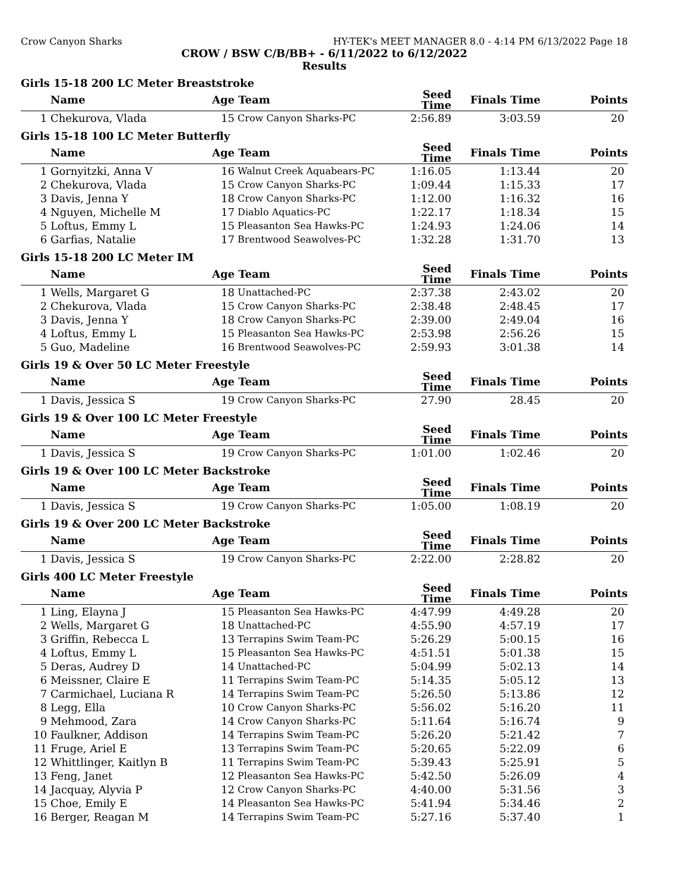Crow Canyon Sharks HY-TEK's MEET MANAGER 8.0 - 4:14 PM 6/13/2022 Page 18
CROW / BSW C/B/BB+ - 6/11/2022 to 6/12/2022
Results
Girls 15-18 200 LC Meter Breaststroke
| | Name | Age | Team | Seed Time | Finals Time | Points |
| --- | --- | --- | --- | --- | --- | --- |
| 1 | Chekurova, Vlada | 15 | Crow Canyon Sharks-PC | 2:56.89 | 3:03.59 | 20 |
Girls 15-18 100 LC Meter Butterfly
| | Name | Age | Team | Seed Time | Finals Time | Points |
| --- | --- | --- | --- | --- | --- | --- |
| 1 | Gornyitzki, Anna V | 16 | Walnut Creek Aquabears-PC | 1:16.05 | 1:13.44 | 20 |
| 2 | Chekurova, Vlada | 15 | Crow Canyon Sharks-PC | 1:09.44 | 1:15.33 | 17 |
| 3 | Davis, Jenna Y | 18 | Crow Canyon Sharks-PC | 1:12.00 | 1:16.32 | 16 |
| 4 | Nguyen, Michelle M | 17 | Diablo Aquatics-PC | 1:22.17 | 1:18.34 | 15 |
| 5 | Loftus, Emmy L | 15 | Pleasanton Sea Hawks-PC | 1:24.93 | 1:24.06 | 14 |
| 6 | Garfias, Natalie | 17 | Brentwood Seawolves-PC | 1:32.28 | 1:31.70 | 13 |
Girls 15-18 200 LC Meter IM
| | Name | Age | Team | Seed Time | Finals Time | Points |
| --- | --- | --- | --- | --- | --- | --- |
| 1 | Wells, Margaret G | 18 | Unattached-PC | 2:37.38 | 2:43.02 | 20 |
| 2 | Chekurova, Vlada | 15 | Crow Canyon Sharks-PC | 2:38.48 | 2:48.45 | 17 |
| 3 | Davis, Jenna Y | 18 | Crow Canyon Sharks-PC | 2:39.00 | 2:49.04 | 16 |
| 4 | Loftus, Emmy L | 15 | Pleasanton Sea Hawks-PC | 2:53.98 | 2:56.26 | 15 |
| 5 | Guo, Madeline | 16 | Brentwood Seawolves-PC | 2:59.93 | 3:01.38 | 14 |
Girls 19 & Over 50 LC Meter Freestyle
| | Name | Age | Team | Seed Time | Finals Time | Points |
| --- | --- | --- | --- | --- | --- | --- |
| 1 | Davis, Jessica S | 19 | Crow Canyon Sharks-PC | 27.90 | 28.45 | 20 |
Girls 19 & Over 100 LC Meter Freestyle
| | Name | Age | Team | Seed Time | Finals Time | Points |
| --- | --- | --- | --- | --- | --- | --- |
| 1 | Davis, Jessica S | 19 | Crow Canyon Sharks-PC | 1:01.00 | 1:02.46 | 20 |
Girls 19 & Over 100 LC Meter Backstroke
| | Name | Age | Team | Seed Time | Finals Time | Points |
| --- | --- | --- | --- | --- | --- | --- |
| 1 | Davis, Jessica S | 19 | Crow Canyon Sharks-PC | 1:05.00 | 1:08.19 | 20 |
Girls 19 & Over 200 LC Meter Backstroke
| | Name | Age | Team | Seed Time | Finals Time | Points |
| --- | --- | --- | --- | --- | --- | --- |
| 1 | Davis, Jessica S | 19 | Crow Canyon Sharks-PC | 2:22.00 | 2:28.82 | 20 |
Girls 400 LC Meter Freestyle
| | Name | Age | Team | Seed Time | Finals Time | Points |
| --- | --- | --- | --- | --- | --- | --- |
| 1 | Ling, Elayna J | 15 | Pleasanton Sea Hawks-PC | 4:47.99 | 4:49.28 | 20 |
| 2 | Wells, Margaret G | 18 | Unattached-PC | 4:55.90 | 4:57.19 | 17 |
| 3 | Griffin, Rebecca L | 13 | Terrapins Swim Team-PC | 5:26.29 | 5:00.15 | 16 |
| 4 | Loftus, Emmy L | 15 | Pleasanton Sea Hawks-PC | 4:51.51 | 5:01.38 | 15 |
| 5 | Deras, Audrey D | 14 | Unattached-PC | 5:04.99 | 5:02.13 | 14 |
| 6 | Meissner, Claire E | 11 | Terrapins Swim Team-PC | 5:14.35 | 5:05.12 | 13 |
| 7 | Carmichael, Luciana R | 14 | Terrapins Swim Team-PC | 5:26.50 | 5:13.86 | 12 |
| 8 | Legg, Ella | 10 | Crow Canyon Sharks-PC | 5:56.02 | 5:16.20 | 11 |
| 9 | Mehmood, Zara | 14 | Crow Canyon Sharks-PC | 5:11.64 | 5:16.74 | 9 |
| 10 | Faulkner, Addison | 14 | Terrapins Swim Team-PC | 5:26.20 | 5:21.42 | 7 |
| 11 | Fruge, Ariel E | 13 | Terrapins Swim Team-PC | 5:20.65 | 5:22.09 | 6 |
| 12 | Whittlinger, Kaitlyn B | 11 | Terrapins Swim Team-PC | 5:39.43 | 5:25.91 | 5 |
| 13 | Feng, Janet | 12 | Pleasanton Sea Hawks-PC | 5:42.50 | 5:26.09 | 4 |
| 14 | Jacquay, Alyvia P | 12 | Crow Canyon Sharks-PC | 4:40.00 | 5:31.56 | 3 |
| 15 | Choe, Emily E | 14 | Pleasanton Sea Hawks-PC | 5:41.94 | 5:34.46 | 2 |
| 16 | Berger, Reagan M | 14 | Terrapins Swim Team-PC | 5:27.16 | 5:37.40 | 1 |